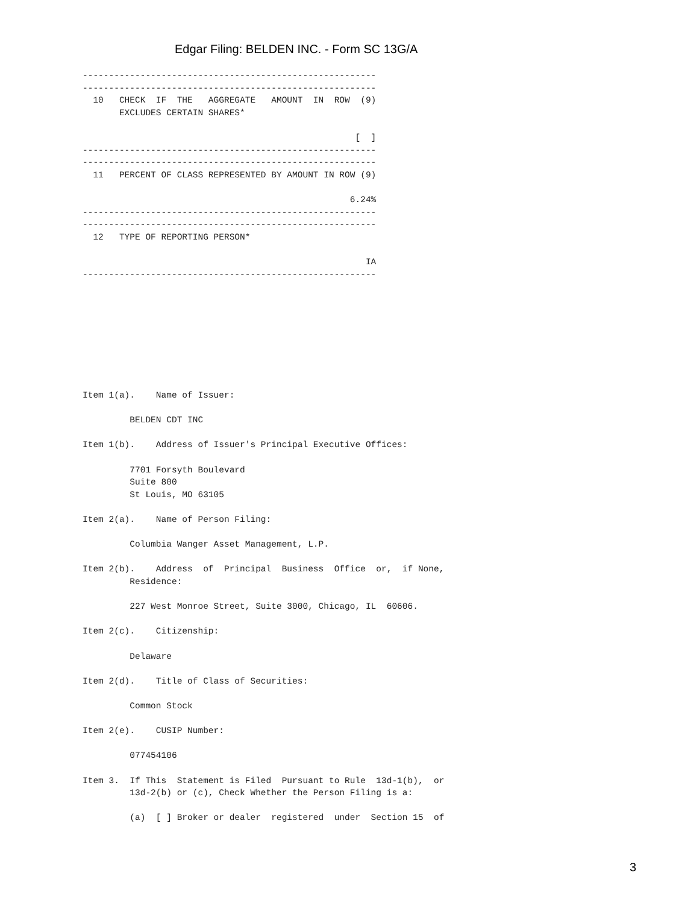Edgar Filing: BELDEN INC. - Form SC 13G/A
--------------------------------------------------------
--------------------------------------------------------
  10   CHECK  IF  THE   AGGREGATE   AMOUNT  IN  ROW  (9)
       EXCLUDES CERTAIN SHARES*

                                                    [  ]
--------------------------------------------------------
--------------------------------------------------------
  11   PERCENT OF CLASS REPRESENTED BY AMOUNT IN ROW (9)

                                                   6.24%
--------------------------------------------------------
--------------------------------------------------------
  12   TYPE OF REPORTING PERSON*

                                                      IA
--------------------------------------------------------
Item 1(a).    Name of Issuer:

         BELDEN CDT INC

Item 1(b).    Address of Issuer's Principal Executive Offices:

         7701 Forsyth Boulevard
         Suite 800
         St Louis, MO 63105

Item 2(a).    Name of Person Filing:

         Columbia Wanger Asset Management, L.P.

Item 2(b).    Address  of  Principal  Business  Office  or,  if None,
         Residence:

         227 West Monroe Street, Suite 3000, Chicago, IL  60606.

Item 2(c).    Citizenship:

         Delaware

Item 2(d).    Title of Class of Securities:

         Common Stock

Item 2(e).    CUSIP Number:

         077454106

Item 3.  If This  Statement is Filed  Pursuant to Rule  13d-1(b),  or
         13d-2(b) or (c), Check Whether the Person Filing is a:

         (a)  [ ] Broker or dealer  registered  under  Section 15  of
3